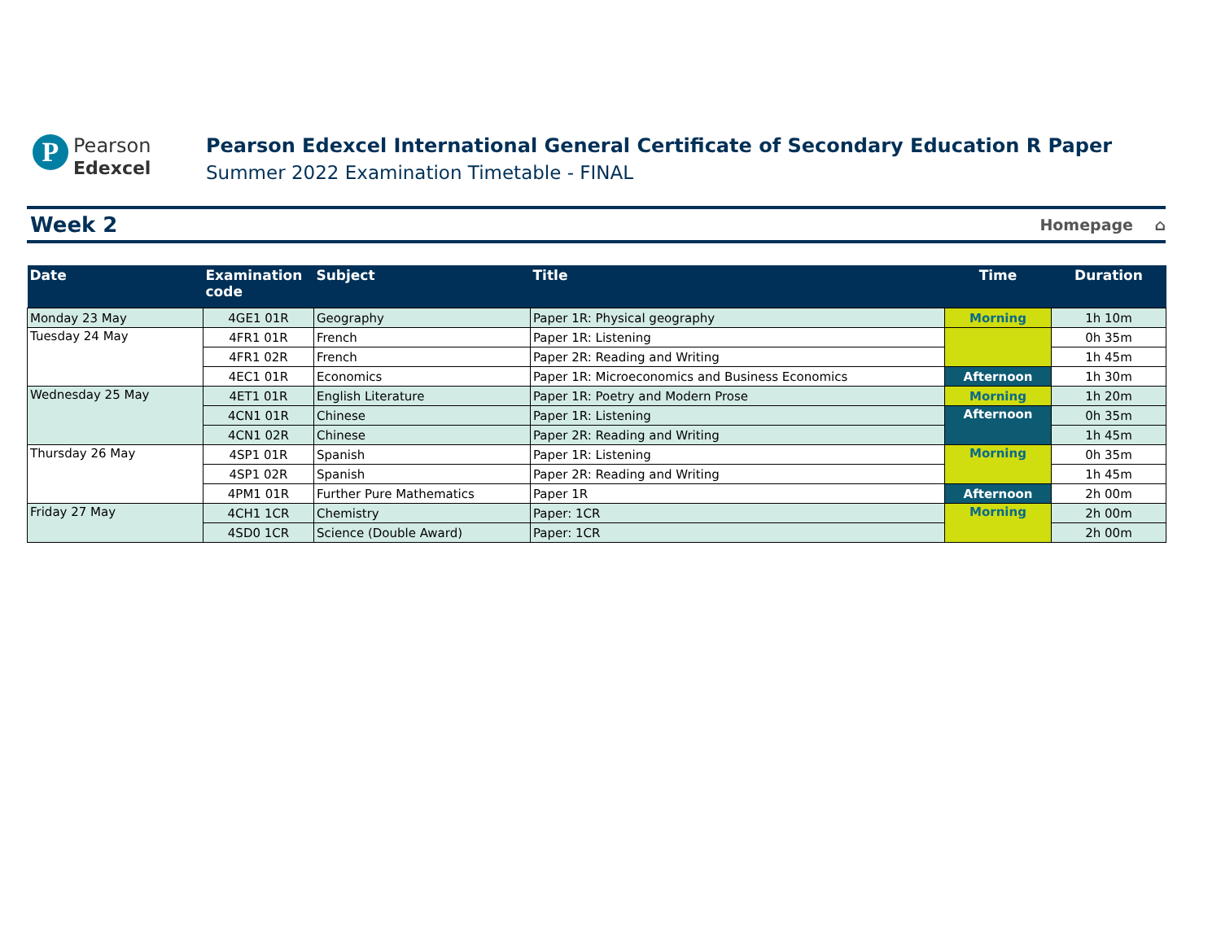P
Pearson
Edexcel
Pearson Edexcel International General Certificate of Secondary Education R Paper
Summer 2022 Examination Timetable - FINAL
Week 2
Homepage ⌂
| Date | Examination code | Subject | Title | Time | Duration |
| --- | --- | --- | --- | --- | --- |
| Monday 23 May | 4GE1 01R | Geography | Paper 1R: Physical geography | Morning | 1h 10m |
| Tuesday 24 May | 4FR1 01R | French | Paper 1R: Listening | | 0h 35m |
| | 4FR1 02R | French | Paper 2R: Reading and Writing | | 1h 45m |
| | 4EC1 01R | Economics | Paper 1R: Microeconomics and Business Economics | Afternoon | 1h 30m |
| Wednesday 25 May | 4ET1 01R | English Literature | Paper 1R: Poetry and Modern Prose | Morning | 1h 20m |
| | 4CN1 01R | Chinese | Paper 1R: Listening | Afternoon | 0h 35m |
| | 4CN1 02R | Chinese | Paper 2R: Reading and Writing | | 1h 45m |
| Thursday 26 May | 4SP1 01R | Spanish | Paper 1R: Listening | Morning | 0h 35m |
| | 4SP1 02R | Spanish | Paper 2R: Reading and Writing | | 1h 45m |
| | 4PM1 01R | Further Pure Mathematics | Paper 1R | Afternoon | 2h 00m |
| Friday 27 May | 4CH1 1CR | Chemistry | Paper: 1CR | Morning | 2h 00m |
| | 4SD0 1CR | Science (Double Award) | Paper: 1CR | | 2h 00m |